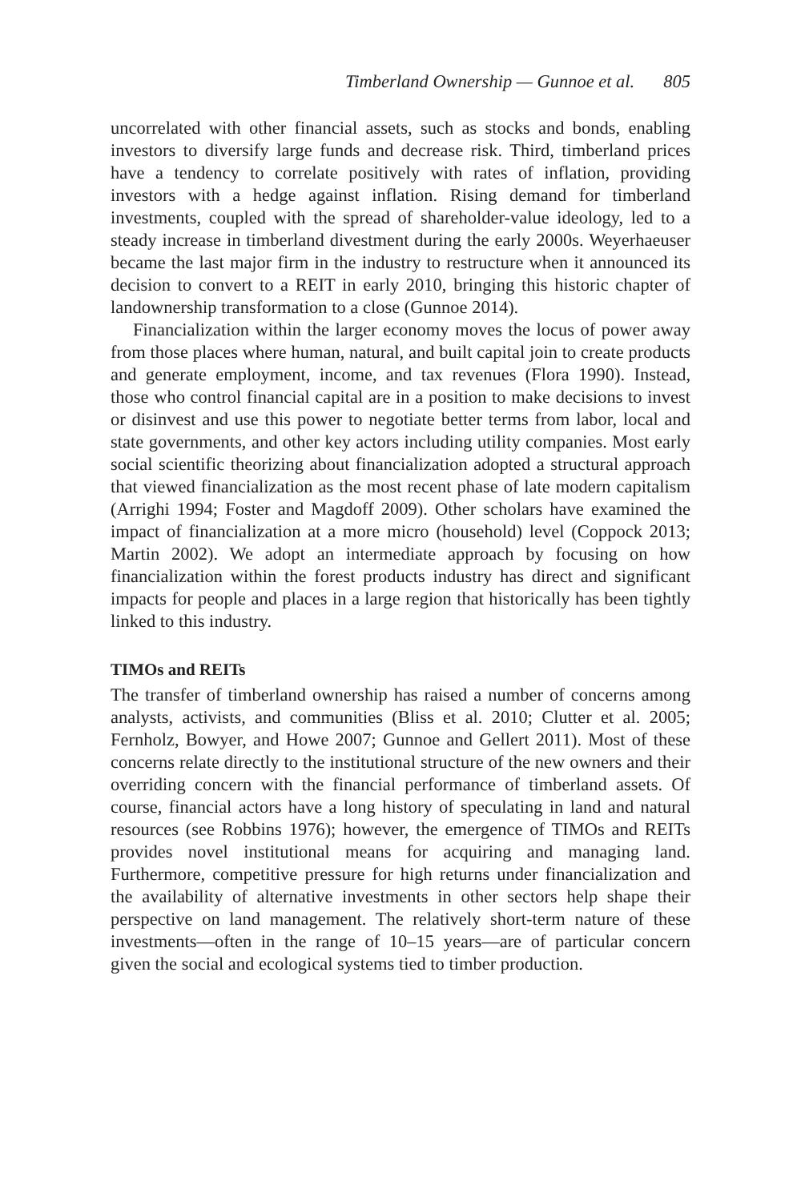Timberland Ownership — Gunnoe et al. 805
uncorrelated with other financial assets, such as stocks and bonds, enabling investors to diversify large funds and decrease risk. Third, timberland prices have a tendency to correlate positively with rates of inflation, providing investors with a hedge against inflation. Rising demand for timberland investments, coupled with the spread of shareholder-value ideology, led to a steady increase in timberland divestment during the early 2000s. Weyerhaeuser became the last major firm in the industry to restructure when it announced its decision to convert to a REIT in early 2010, bringing this historic chapter of landownership transformation to a close (Gunnoe 2014).
Financialization within the larger economy moves the locus of power away from those places where human, natural, and built capital join to create products and generate employment, income, and tax revenues (Flora 1990). Instead, those who control financial capital are in a position to make decisions to invest or disinvest and use this power to negotiate better terms from labor, local and state governments, and other key actors including utility companies. Most early social scientific theorizing about financialization adopted a structural approach that viewed financialization as the most recent phase of late modern capitalism (Arrighi 1994; Foster and Magdoff 2009). Other scholars have examined the impact of financialization at a more micro (household) level (Coppock 2013; Martin 2002). We adopt an intermediate approach by focusing on how financialization within the forest products industry has direct and significant impacts for people and places in a large region that historically has been tightly linked to this industry.
TIMOs and REITs
The transfer of timberland ownership has raised a number of concerns among analysts, activists, and communities (Bliss et al. 2010; Clutter et al. 2005; Fernholz, Bowyer, and Howe 2007; Gunnoe and Gellert 2011). Most of these concerns relate directly to the institutional structure of the new owners and their overriding concern with the financial performance of timberland assets. Of course, financial actors have a long history of speculating in land and natural resources (see Robbins 1976); however, the emergence of TIMOs and REITs provides novel institutional means for acquiring and managing land. Furthermore, competitive pressure for high returns under financialization and the availability of alternative investments in other sectors help shape their perspective on land management. The relatively short-term nature of these investments—often in the range of 10–15 years—are of particular concern given the social and ecological systems tied to timber production.